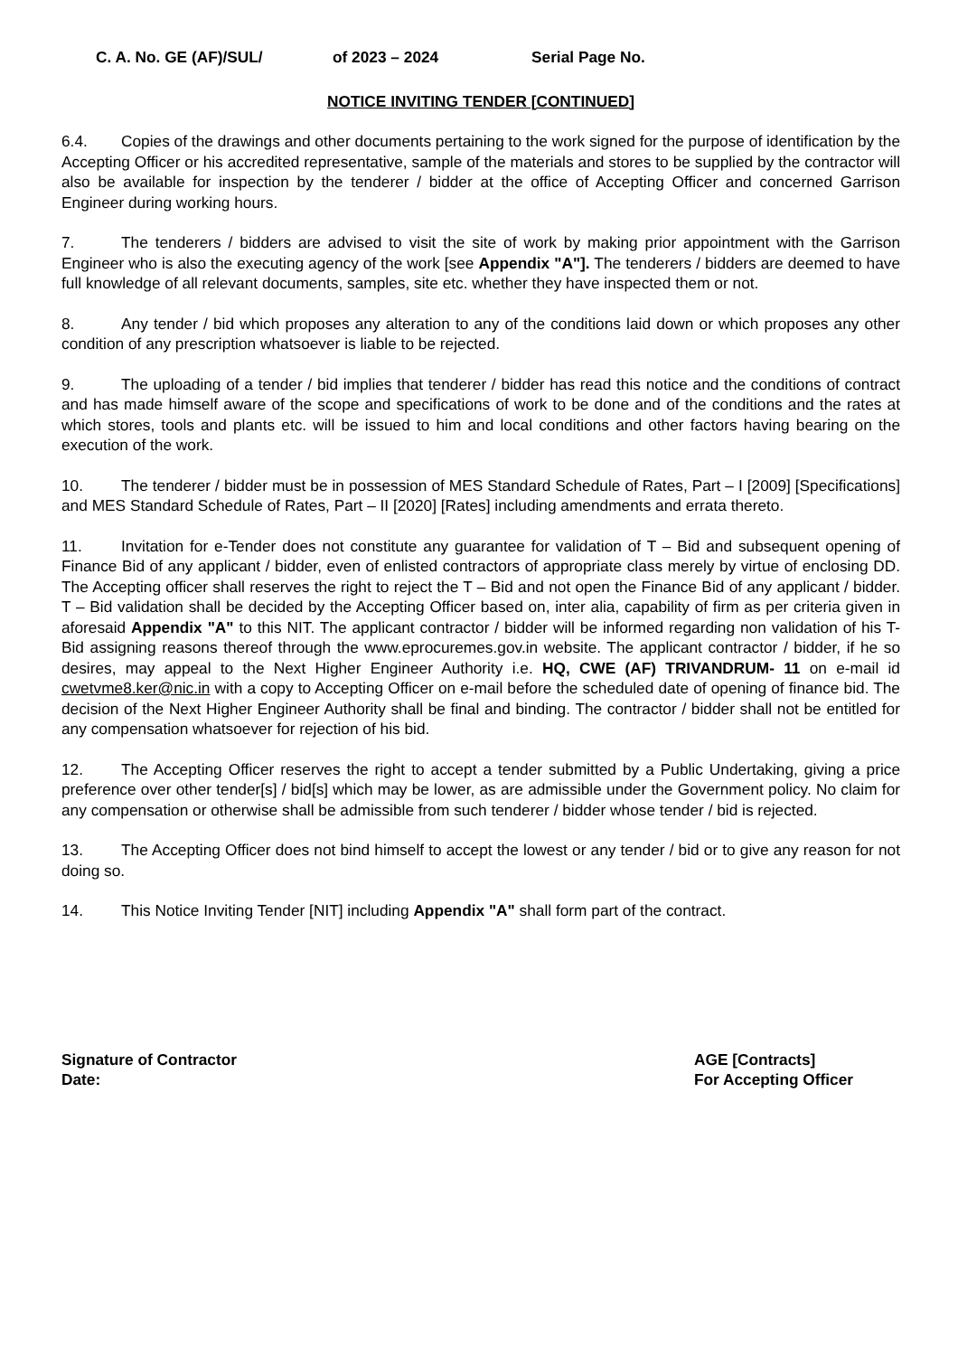C. A. No. GE (AF)/SUL/ of 2023 – 2024 Serial Page No.
NOTICE INVITING TENDER [CONTINUED]
6.4. Copies of the drawings and other documents pertaining to the work signed for the purpose of identification by the Accepting Officer or his accredited representative, sample of the materials and stores to be supplied by the contractor will also be available for inspection by the tenderer / bidder at the office of Accepting Officer and concerned Garrison Engineer during working hours.
7. The tenderers / bidders are advised to visit the site of work by making prior appointment with the Garrison Engineer who is also the executing agency of the work [see Appendix "A"]. The tenderers / bidders are deemed to have full knowledge of all relevant documents, samples, site etc. whether they have inspected them or not.
8. Any tender / bid which proposes any alteration to any of the conditions laid down or which proposes any other condition of any prescription whatsoever is liable to be rejected.
9. The uploading of a tender / bid implies that tenderer / bidder has read this notice and the conditions of contract and has made himself aware of the scope and specifications of work to be done and of the conditions and the rates at which stores, tools and plants etc. will be issued to him and local conditions and other factors having bearing on the execution of the work.
10. The tenderer / bidder must be in possession of MES Standard Schedule of Rates, Part – I [2009] [Specifications] and MES Standard Schedule of Rates, Part – II [2020] [Rates] including amendments and errata thereto.
11. Invitation for e-Tender does not constitute any guarantee for validation of T – Bid and subsequent opening of Finance Bid of any applicant / bidder, even of enlisted contractors of appropriate class merely by virtue of enclosing DD. The Accepting officer shall reserves the right to reject the T – Bid and not open the Finance Bid of any applicant / bidder. T – Bid validation shall be decided by the Accepting Officer based on, inter alia, capability of firm as per criteria given in aforesaid Appendix "A" to this NIT. The applicant contractor / bidder will be informed regarding non validation of his T-Bid assigning reasons thereof through the www.eprocuremes.gov.in website. The applicant contractor / bidder, if he so desires, may appeal to the Next Higher Engineer Authority i.e. HQ, CWE (AF) TRIVANDRUM- 11 on e-mail id cwetvme8.ker@nic.in with a copy to Accepting Officer on e-mail before the scheduled date of opening of finance bid. The decision of the Next Higher Engineer Authority shall be final and binding. The contractor / bidder shall not be entitled for any compensation whatsoever for rejection of his bid.
12. The Accepting Officer reserves the right to accept a tender submitted by a Public Undertaking, giving a price preference over other tender[s] / bid[s] which may be lower, as are admissible under the Government policy. No claim for any compensation or otherwise shall be admissible from such tenderer / bidder whose tender / bid is rejected.
13. The Accepting Officer does not bind himself to accept the lowest or any tender / bid or to give any reason for not doing so.
14. This Notice Inviting Tender [NIT] including Appendix "A" shall form part of the contract.
Signature of Contractor
Date:
AGE [Contracts]
For Accepting Officer